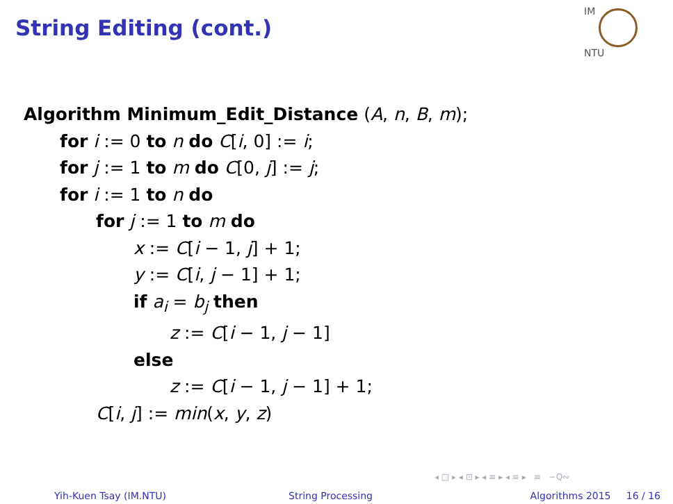String Editing (cont.)
IM NTU
Algorithm Minimum_Edit_Distance (A, n, B, m);
for i := 0 to n do C[i, 0] := i;
for j := 1 to m do C[0, j] := j;
for i := 1 to n do
for j := 1 to m do
x := C[i − 1, j] + 1;
y := C[i, j − 1] + 1;
if a<sub>i</sub> = b<sub>j</sub> then
z := C[i − 1, j − 1]
else
z := C[i − 1, j − 1] + 1;
C[i, j] := min(x, y, z)
◂ □ ▸ ◂ ⊡ ▸ ◂ ≡ ▸ ◂ ≡ ▸ ≡ ∽Q∾
Yih-Kuen Tsay (IM.NTU) String Processing Algorithms 2015 16 / 16